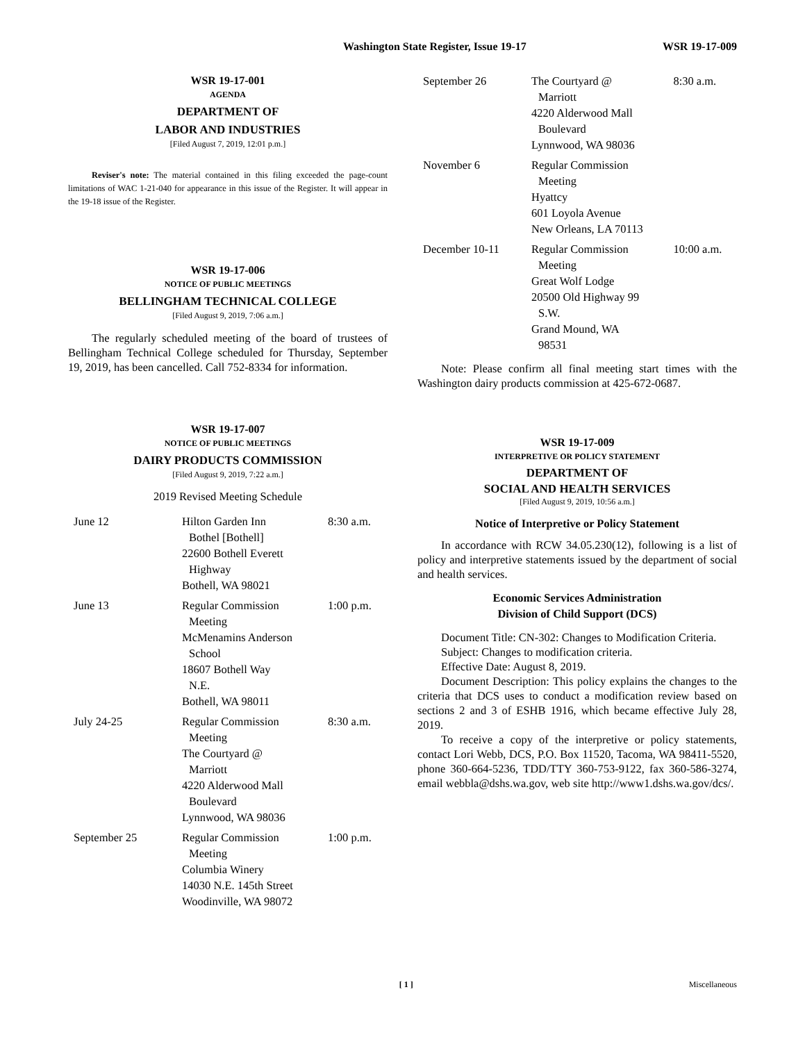Washington State Register, Issue 19-17 WSR 19-17-009
WSR 19-17-001
AGENDA
DEPARTMENT OF
LABOR AND INDUSTRIES
[Filed August 7, 2019, 12:01 p.m.]
Reviser's note: The material contained in this filing exceeded the page-count limitations of WAC 1-21-040 for appearance in this issue of the Register. It will appear in the 19-18 issue of the Register.
WSR 19-17-006
NOTICE OF PUBLIC MEETINGS
BELLINGHAM TECHNICAL COLLEGE
[Filed August 9, 2019, 7:06 a.m.]
The regularly scheduled meeting of the board of trustees of Bellingham Technical College scheduled for Thursday, September 19, 2019, has been cancelled. Call 752-8334 for information.
WSR 19-17-007
NOTICE OF PUBLIC MEETINGS
DAIRY PRODUCTS COMMISSION
[Filed August 9, 2019, 7:22 a.m.]
2019 Revised Meeting Schedule
| June 12 | Hilton Garden Inn Bothel [Bothell] 22600 Bothell Everett Highway Bothell, WA 98021 | 8:30 a.m. |
| June 13 | Regular Commission Meeting McMenamins Anderson School 18607 Bothell Way N.E. Bothell, WA 98011 | 1:00 p.m. |
| July 24-25 | Regular Commission Meeting The Courtyard @ Marriott 4220 Alderwood Mall Boulevard Lynnwood, WA 98036 | 8:30 a.m. |
| September 25 | Regular Commission Meeting Columbia Winery 14030 N.E. 145th Street Woodinville, WA 98072 | 1:00 p.m. |
| September 26 | The Courtyard @ Marriott 4220 Alderwood Mall Boulevard Lynnwood, WA 98036 | 8:30 a.m. |
| November 6 | Regular Commission Meeting Hyattcy 601 Loyola Avenue New Orleans, LA 70113 | |
| December 10-11 | Regular Commission Meeting Great Wolf Lodge 20500 Old Highway 99 S.W. Grand Mound, WA 98531 | 10:00 a.m. |
Note: Please confirm all final meeting start times with the Washington dairy products commission at 425-672-0687.
WSR 19-17-009
INTERPRETIVE OR POLICY STATEMENT
DEPARTMENT OF
SOCIAL AND HEALTH SERVICES
[Filed August 9, 2019, 10:56 a.m.]
Notice of Interpretive or Policy Statement
In accordance with RCW 34.05.230(12), following is a list of policy and interpretive statements issued by the department of social and health services.
Economic Services Administration
Division of Child Support (DCS)
Document Title: CN-302: Changes to Modification Criteria.
Subject: Changes to modification criteria.
Effective Date: August 8, 2019.
Document Description: This policy explains the changes to the criteria that DCS uses to conduct a modification review based on sections 2 and 3 of ESHB 1916, which became effective July 28, 2019.
To receive a copy of the interpretive or policy statements, contact Lori Webb, DCS, P.O. Box 11520, Tacoma, WA 98411-5520, phone 360-664-5236, TDD/TTY 360-753-9122, fax 360-586-3274, email webbla@dshs.wa.gov, web site http://www1.dshs.wa.gov/dcs/.
[ 1 ] Miscellaneous